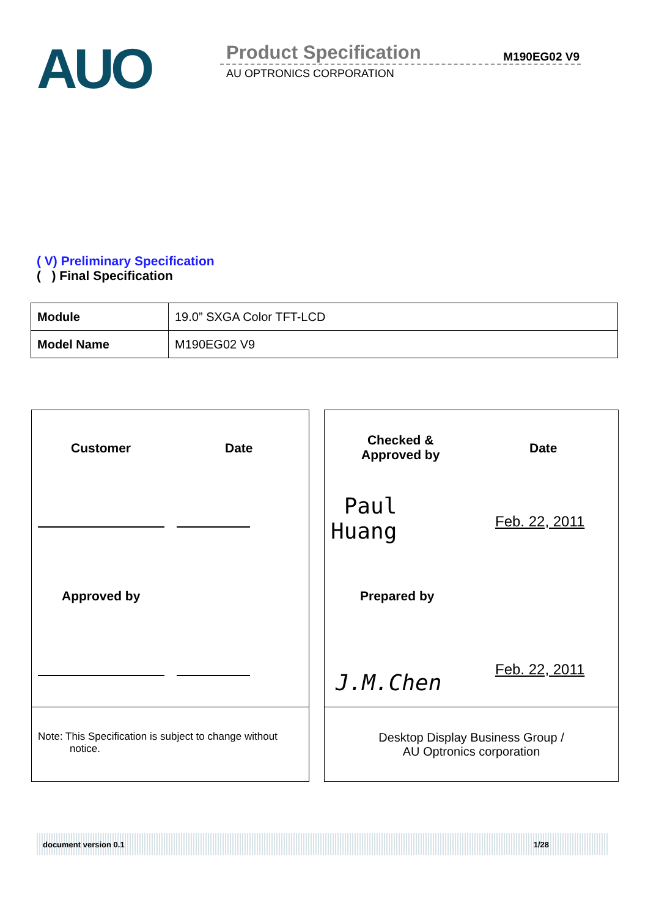AUO
Product Specification M190EG02 V9
AU OPTRONICS CORPORATION
( V) Preliminary Specification
( ) Final Specification
| Module | 19.0” SXGA Color TFT-LCD |
| Model Name | M190EG02 V9 |
Customer Date
Approved by
Note: This Specification is subject to change without
notice.
Checked &
Approved by
Date
Paul
Huang
Feb. 22, 2011
Prepared by
J.M.Chen
Feb. 22, 2011
Desktop Display Business Group /
AU Optronics corporation
document version 0.1 1/28